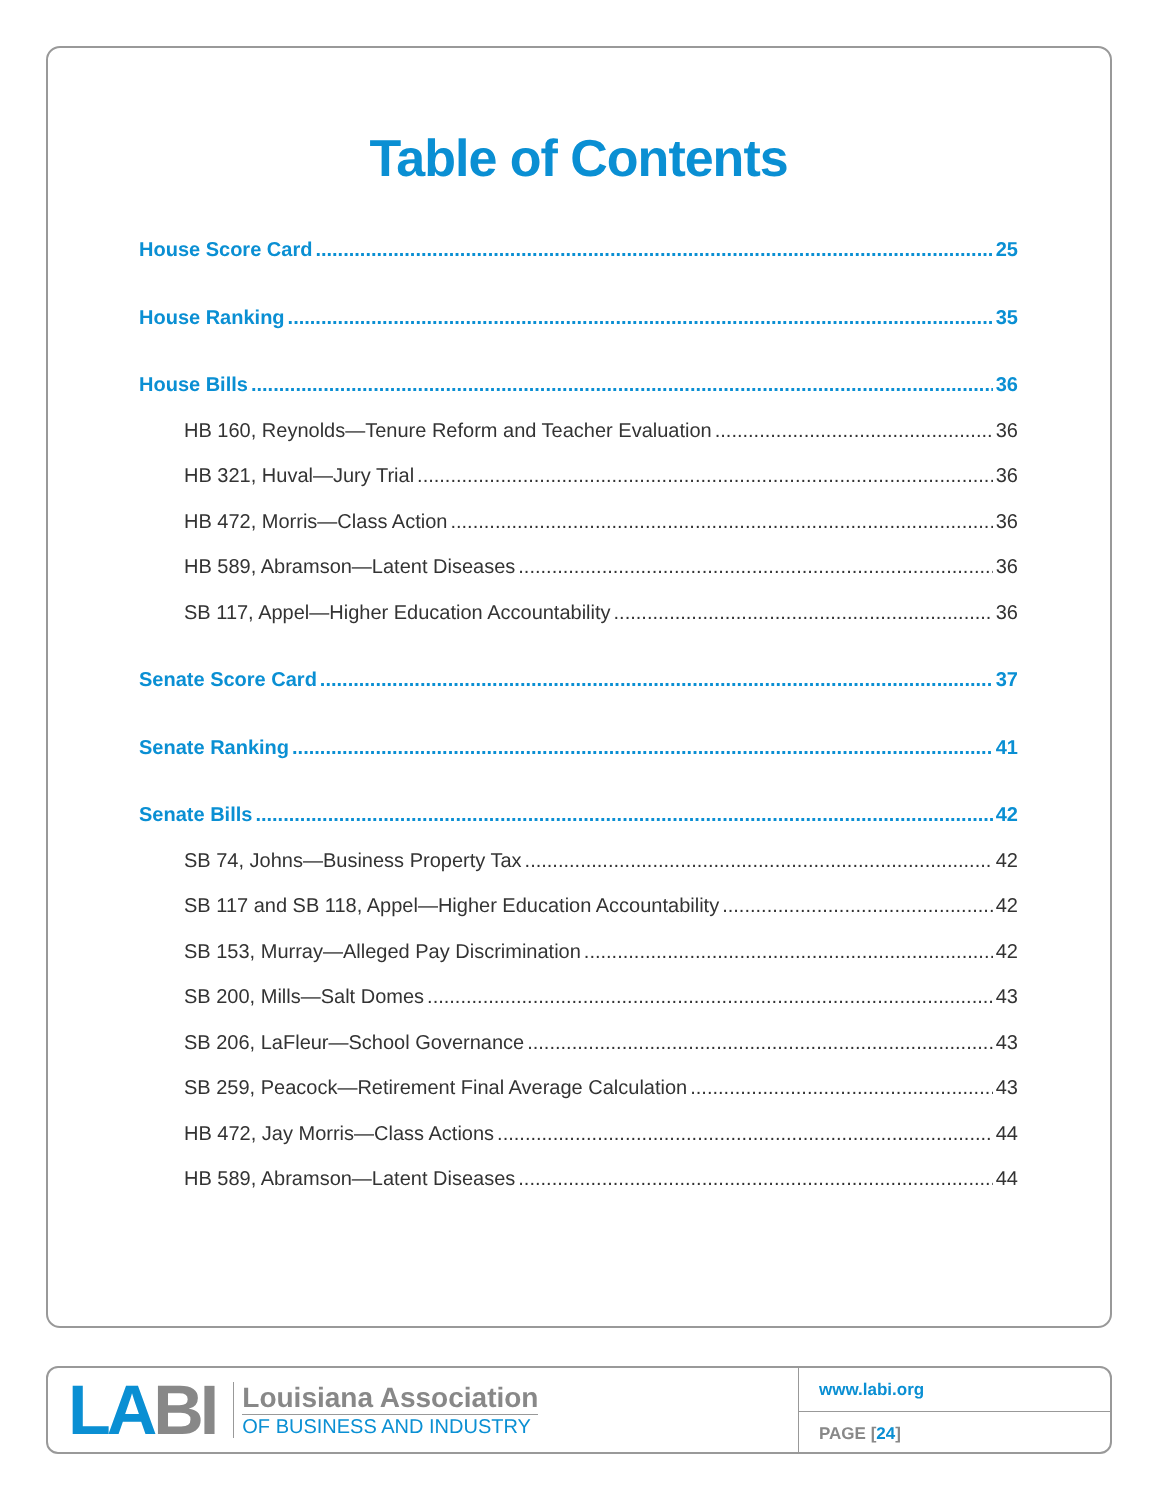Table of Contents
House Score Card 25
House Ranking 35
House Bills 36
HB 160, Reynolds—Tenure Reform and Teacher Evaluation 36
HB 321, Huval—Jury Trial 36
HB 472, Morris—Class Action 36
HB 589, Abramson—Latent Diseases 36
SB 117, Appel—Higher Education Accountability 36
Senate Score Card 37
Senate Ranking 41
Senate Bills 42
SB 74, Johns—Business Property Tax 42
SB 117 and SB 118, Appel—Higher Education Accountability 42
SB 153, Murray—Alleged Pay Discrimination 42
SB 200, Mills—Salt Domes 43
SB 206, LaFleur—School Governance 43
SB 259, Peacock—Retirement Final Average Calculation 43
HB 472, Jay Morris—Class Actions 44
HB 589, Abramson—Latent Diseases 44
LABI
Louisiana Association
OF BUSINESS AND INDUSTRY
www.labi.org
PAGE [24]